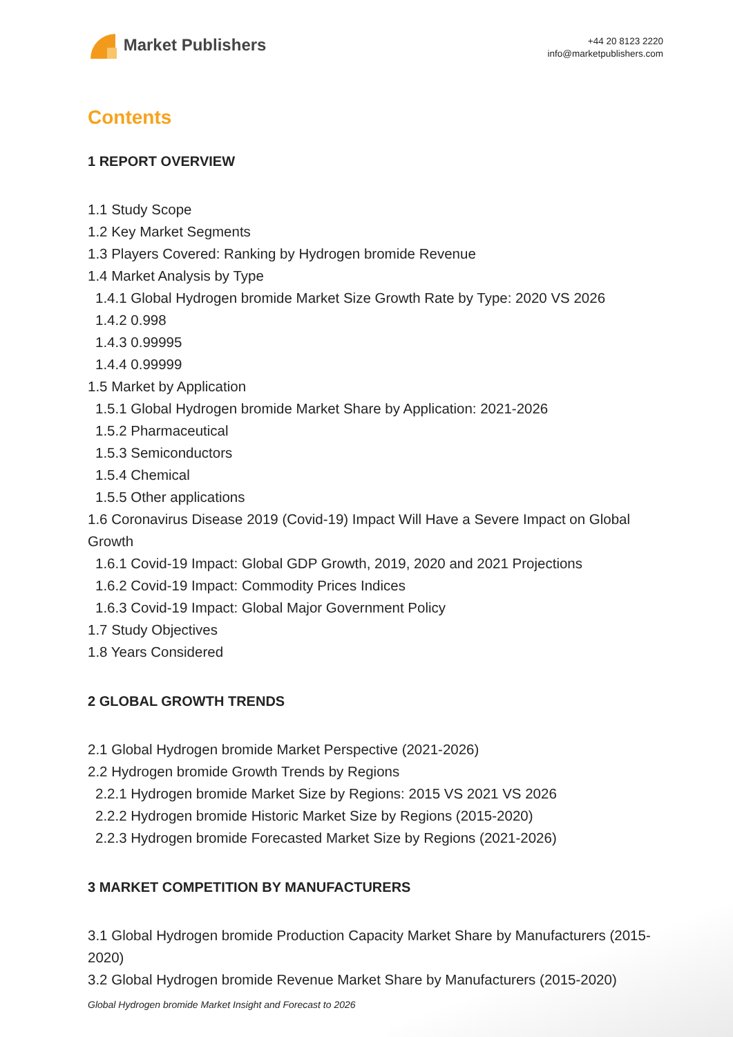Market Publishers
+44 20 8123 2220
info@marketpublishers.com
Contents
1 REPORT OVERVIEW
1.1 Study Scope
1.2 Key Market Segments
1.3 Players Covered: Ranking by Hydrogen bromide Revenue
1.4 Market Analysis by Type
1.4.1 Global Hydrogen bromide Market Size Growth Rate by Type: 2020 VS 2026
1.4.2 0.998
1.4.3 0.99995
1.4.4 0.99999
1.5 Market by Application
1.5.1 Global Hydrogen bromide Market Share by Application: 2021-2026
1.5.2 Pharmaceutical
1.5.3 Semiconductors
1.5.4 Chemical
1.5.5 Other applications
1.6 Coronavirus Disease 2019 (Covid-19) Impact Will Have a Severe Impact on Global Growth
1.6.1 Covid-19 Impact: Global GDP Growth, 2019, 2020 and 2021 Projections
1.6.2 Covid-19 Impact: Commodity Prices Indices
1.6.3 Covid-19 Impact: Global Major Government Policy
1.7 Study Objectives
1.8 Years Considered
2 GLOBAL GROWTH TRENDS
2.1 Global Hydrogen bromide Market Perspective (2021-2026)
2.2 Hydrogen bromide Growth Trends by Regions
2.2.1 Hydrogen bromide Market Size by Regions: 2015 VS 2021 VS 2026
2.2.2 Hydrogen bromide Historic Market Size by Regions (2015-2020)
2.2.3 Hydrogen bromide Forecasted Market Size by Regions (2021-2026)
3 MARKET COMPETITION BY MANUFACTURERS
3.1 Global Hydrogen bromide Production Capacity Market Share by Manufacturers (2015-2020)
3.2 Global Hydrogen bromide Revenue Market Share by Manufacturers (2015-2020)
Global Hydrogen bromide Market Insight and Forecast to 2026